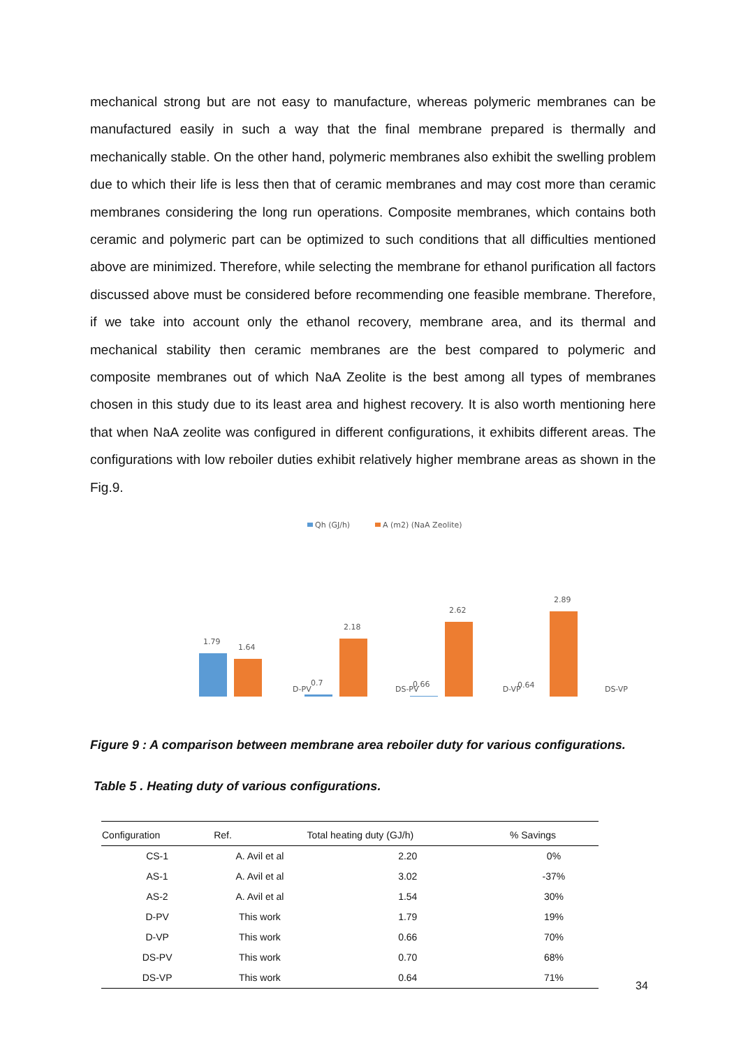mechanical strong but are not easy to manufacture, whereas polymeric membranes can be manufactured easily in such a way that the final membrane prepared is thermally and mechanically stable. On the other hand, polymeric membranes also exhibit the swelling problem due to which their life is less then that of ceramic membranes and may cost more than ceramic membranes considering the long run operations. Composite membranes, which contains both ceramic and polymeric part can be optimized to such conditions that all difficulties mentioned above are minimized. Therefore, while selecting the membrane for ethanol purification all factors discussed above must be considered before recommending one feasible membrane. Therefore, if we take into account only the ethanol recovery, membrane area, and its thermal and mechanical stability then ceramic membranes are the best compared to polymeric and composite membranes out of which NaA Zeolite is the best among all types of membranes chosen in this study due to its least area and highest recovery. It is also worth mentioning here that when NaA zeolite was configured in different configurations, it exhibits different areas. The configurations with low reboiler duties exhibit relatively higher membrane areas as shown in the Fig.9.
Qh (GJ/h)
A (m2) (NaA Zeolite)
1.79
1.64
0.7
2.18
0.66
2.62
0.64
2.89
D-PV DS-PV D-VP DS-VP
Figure 9 : A comparison between membrane area reboiler duty for various configurations.
Table 5 . Heating duty of various configurations.
| Configuration | Ref. | Total heating duty (GJ/h) | % Savings |
| --- | --- | --- | --- |
| CS-1 | A. Avil et al | 2.20 | 0% |
| AS-1 | A. Avil et al | 3.02 | -37% |
| AS-2 | A. Avil et al | 1.54 | 30% |
| D-PV | This work | 1.79 | 19% |
| D-VP | This work | 0.66 | 70% |
| DS-PV | This work | 0.70 | 68% |
| DS-VP | This work | 0.64 | 71% |
34